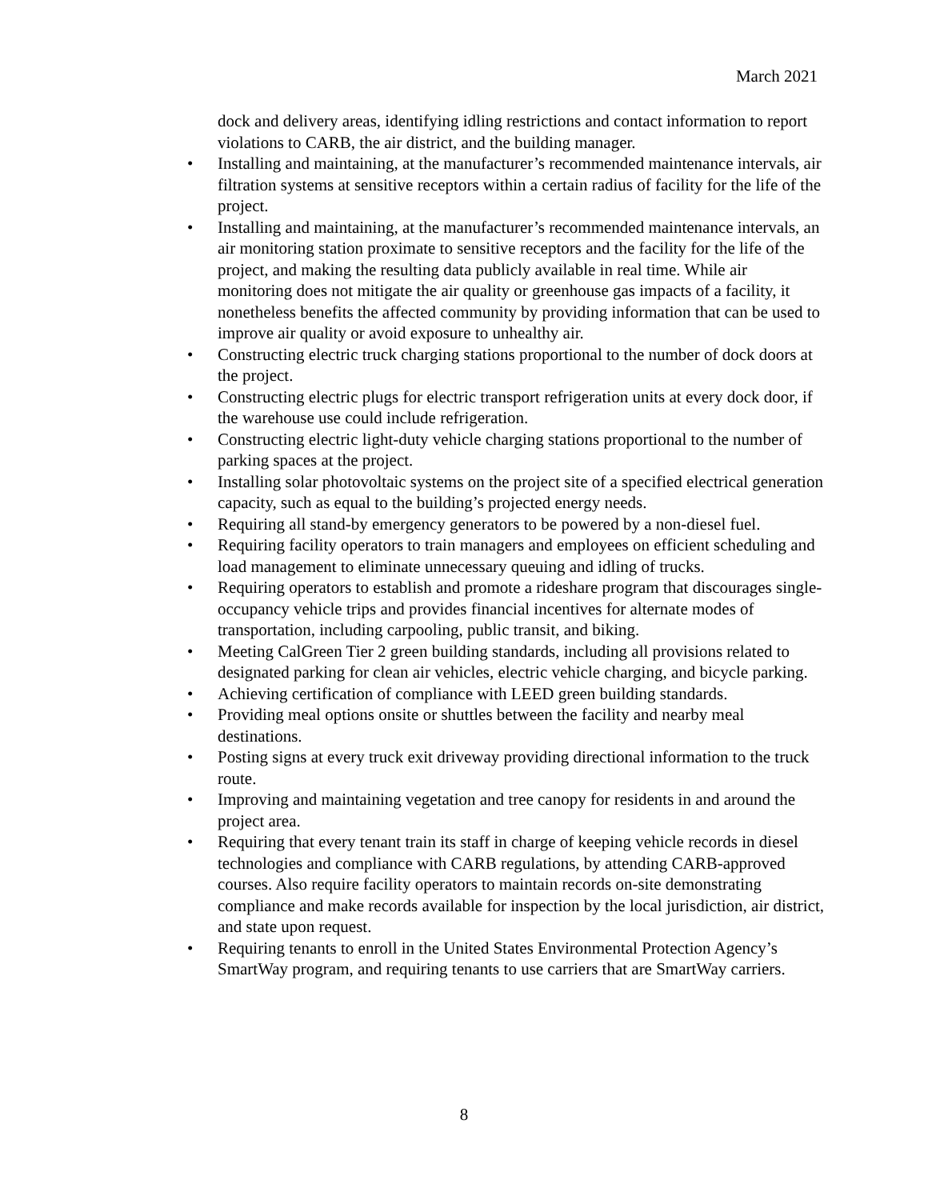March 2021
dock and delivery areas, identifying idling restrictions and contact information to report violations to CARB, the air district, and the building manager.
• Installing and maintaining, at the manufacturer’s recommended maintenance intervals, air filtration systems at sensitive receptors within a certain radius of facility for the life of the project.
• Installing and maintaining, at the manufacturer’s recommended maintenance intervals, an air monitoring station proximate to sensitive receptors and the facility for the life of the project, and making the resulting data publicly available in real time. While air monitoring does not mitigate the air quality or greenhouse gas impacts of a facility, it nonetheless benefits the affected community by providing information that can be used to improve air quality or avoid exposure to unhealthy air.
• Constructing electric truck charging stations proportional to the number of dock doors at the project.
• Constructing electric plugs for electric transport refrigeration units at every dock door, if the warehouse use could include refrigeration.
• Constructing electric light-duty vehicle charging stations proportional to the number of parking spaces at the project.
• Installing solar photovoltaic systems on the project site of a specified electrical generation capacity, such as equal to the building’s projected energy needs.
• Requiring all stand-by emergency generators to be powered by a non-diesel fuel.
• Requiring facility operators to train managers and employees on efficient scheduling and load management to eliminate unnecessary queuing and idling of trucks.
• Requiring operators to establish and promote a rideshare program that discourages single-occupancy vehicle trips and provides financial incentives for alternate modes of transportation, including carpooling, public transit, and biking.
• Meeting CalGreen Tier 2 green building standards, including all provisions related to designated parking for clean air vehicles, electric vehicle charging, and bicycle parking.
• Achieving certification of compliance with LEED green building standards.
• Providing meal options onsite or shuttles between the facility and nearby meal destinations.
• Posting signs at every truck exit driveway providing directional information to the truck route.
• Improving and maintaining vegetation and tree canopy for residents in and around the project area.
• Requiring that every tenant train its staff in charge of keeping vehicle records in diesel technologies and compliance with CARB regulations, by attending CARB-approved courses. Also require facility operators to maintain records on-site demonstrating compliance and make records available for inspection by the local jurisdiction, air district, and state upon request.
• Requiring tenants to enroll in the United States Environmental Protection Agency’s SmartWay program, and requiring tenants to use carriers that are SmartWay carriers.
8